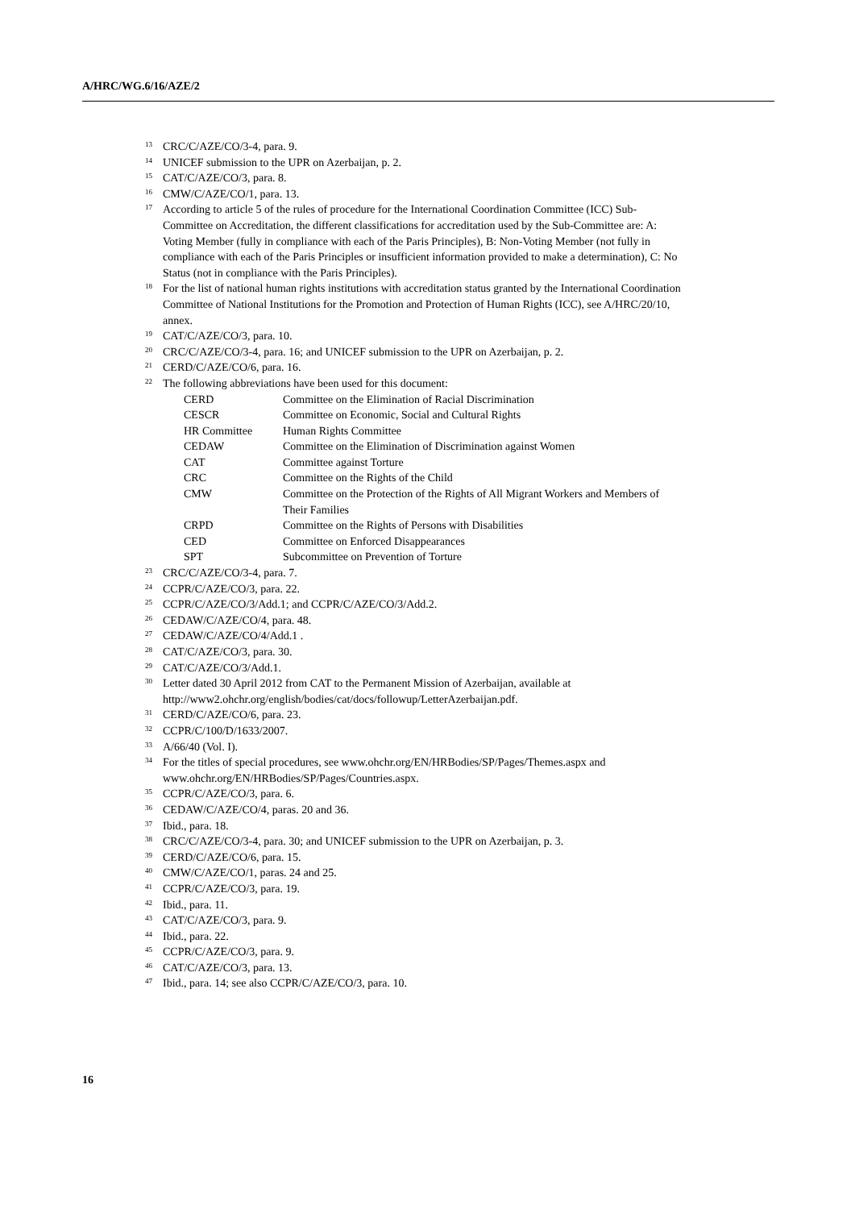A/HRC/WG.6/16/AZE/2
<sup>13</sup> CRC/C/AZE/CO/3-4, para. 9.
<sup>14</sup> UNICEF submission to the UPR on Azerbaijan, p. 2.
<sup>15</sup> CAT/C/AZE/CO/3, para. 8.
<sup>16</sup> CMW/C/AZE/CO/1, para. 13.
<sup>17</sup> According to article 5 of the rules of procedure for the International Coordination Committee (ICC) Sub-Committee on Accreditation, the different classifications for accreditation used by the Sub-Committee are: A: Voting Member (fully in compliance with each of the Paris Principles), B: Non-Voting Member (not fully in compliance with each of the Paris Principles or insufficient information provided to make a determination), C: No Status (not in compliance with the Paris Principles).
<sup>18</sup> For the list of national human rights institutions with accreditation status granted by the International Coordination Committee of National Institutions for the Promotion and Protection of Human Rights (ICC), see A/HRC/20/10, annex.
<sup>19</sup> CAT/C/AZE/CO/3, para. 10.
<sup>20</sup> CRC/C/AZE/CO/3-4, para. 16; and UNICEF submission to the UPR on Azerbaijan, p. 2.
<sup>21</sup> CERD/C/AZE/CO/6, para. 16.
<sup>22</sup> The following abbreviations have been used for this document:
| CERD | Committee on the Elimination of Racial Discrimination |
| CESCR | Committee on Economic, Social and Cultural Rights |
| HR Committee | Human Rights Committee |
| CEDAW | Committee on the Elimination of Discrimination against Women |
| CAT | Committee against Torture |
| CRC | Committee on the Rights of the Child |
| CMW | Committee on the Protection of the Rights of All Migrant Workers and Members of Their Families |
| CRPD | Committee on the Rights of Persons with Disabilities |
| CED | Committee on Enforced Disappearances |
| SPT | Subcommittee on Prevention of Torture |
<sup>23</sup> CRC/C/AZE/CO/3-4, para. 7.
<sup>24</sup> CCPR/C/AZE/CO/3, para. 22.
<sup>25</sup> CCPR/C/AZE/CO/3/Add.1; and CCPR/C/AZE/CO/3/Add.2.
<sup>26</sup> CEDAW/C/AZE/CO/4, para. 48.
<sup>27</sup> CEDAW/C/AZE/CO/4/Add.1 .
<sup>28</sup> CAT/C/AZE/CO/3, para. 30.
<sup>29</sup> CAT/C/AZE/CO/3/Add.1.
<sup>30</sup> Letter dated 30 April 2012 from CAT to the Permanent Mission of Azerbaijan, available at http://www2.ohchr.org/english/bodies/cat/docs/followup/LetterAzerbaijan.pdf.
<sup>31</sup> CERD/C/AZE/CO/6, para. 23.
<sup>32</sup> CCPR/C/100/D/1633/2007.
<sup>33</sup> A/66/40 (Vol. I).
<sup>34</sup> For the titles of special procedures, see www.ohchr.org/EN/HRBodies/SP/Pages/Themes.aspx and www.ohchr.org/EN/HRBodies/SP/Pages/Countries.aspx.
<sup>35</sup> CCPR/C/AZE/CO/3, para. 6.
<sup>36</sup> CEDAW/C/AZE/CO/4, paras. 20 and 36.
<sup>37</sup> Ibid., para. 18.
<sup>38</sup> CRC/C/AZE/CO/3-4, para. 30; and UNICEF submission to the UPR on Azerbaijan, p. 3.
<sup>39</sup> CERD/C/AZE/CO/6, para. 15.
<sup>40</sup> CMW/C/AZE/CO/1, paras. 24 and 25.
<sup>41</sup> CCPR/C/AZE/CO/3, para. 19.
<sup>42</sup> Ibid., para. 11.
<sup>43</sup> CAT/C/AZE/CO/3, para. 9.
<sup>44</sup> Ibid., para. 22.
<sup>45</sup> CCPR/C/AZE/CO/3, para. 9.
<sup>46</sup> CAT/C/AZE/CO/3, para. 13.
<sup>47</sup> Ibid., para. 14; see also CCPR/C/AZE/CO/3, para. 10.
16